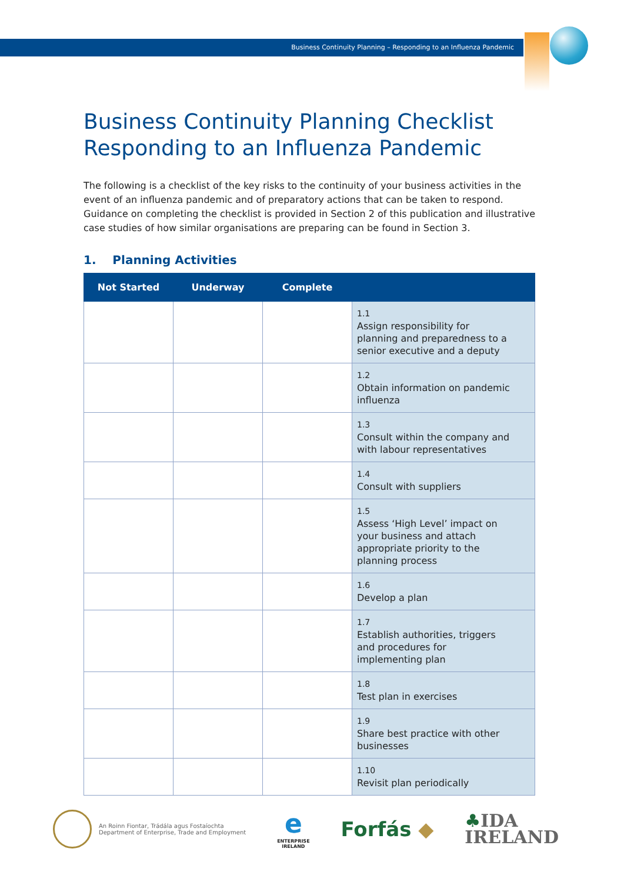Business Continuity Planning – Responding to an Influenza Pandemic
Business Continuity Planning Checklist
Responding to an Influenza Pandemic
The following is a checklist of the key risks to the continuity of your business activities in the event of an influenza pandemic and of preparatory actions that can be taken to respond. Guidance on completing the checklist is provided in Section 2 of this publication and illustrative case studies of how similar organisations are preparing can be found in Section 3.
1. Planning Activities
| Not Started | Underway | Complete | |
| --- | --- | --- | --- |
| | | | 1.1 Assign responsibility for planning and preparedness to a senior executive and a deputy |
| | | | 1.2 Obtain information on pandemic influenza |
| | | | 1.3 Consult within the company and with labour representatives |
| | | | 1.4 Consult with suppliers |
| | | | 1.5 Assess ‘High Level’ impact on your business and attach appropriate priority to the planning process |
| | | | 1.6 Develop a plan |
| | | | 1.7 Establish authorities, triggers and procedures for implementing plan |
| | | | 1.8 Test plan in exercises |
| | | | 1.9 Share best practice with other businesses |
| | | | 1.10 Revisit plan periodically |
An Roinn Fiontar, Trádála agus Fostaíochta
Department of Enterprise, Trade and Employment
e
ENTERPRISE
IRELAND
Forfás ◆
♣IDA
IRELAND